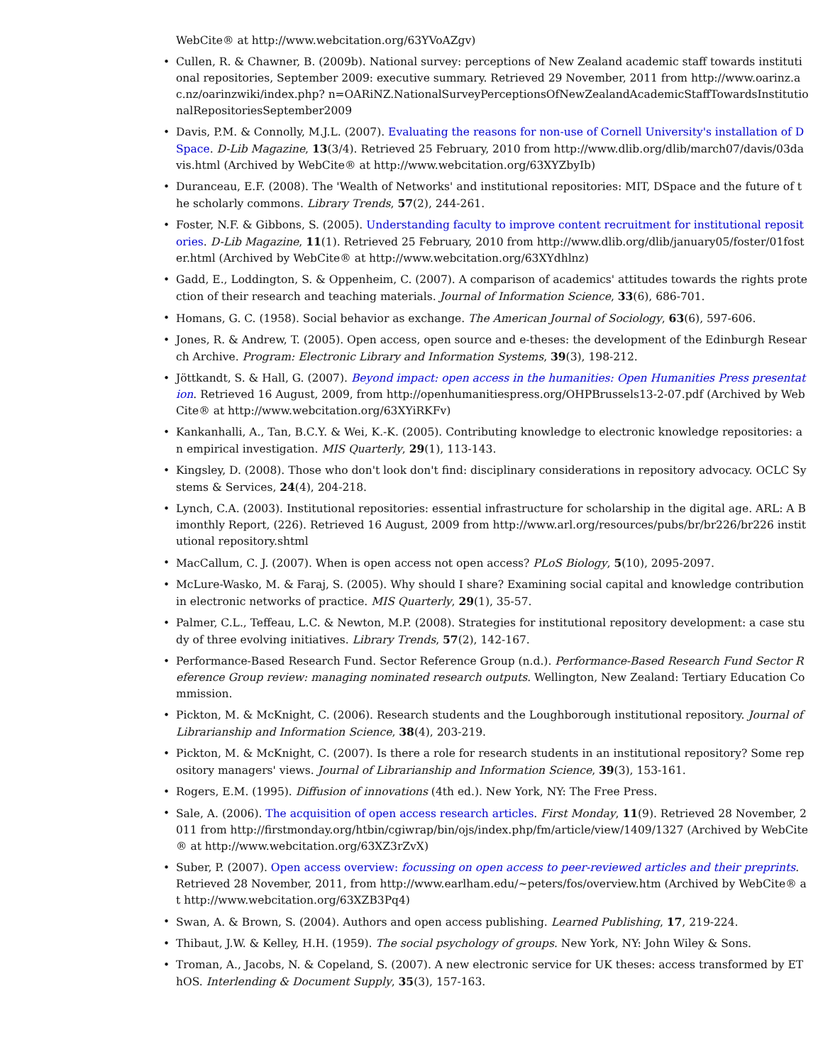WebCite® at http://www.webcitation.org/63YVoAZgv)
• Cullen, R. & Chawner, B. (2009b). National survey: perceptions of New Zealand academic staff towards institutional repositories, September 2009: executive summary. Retrieved 29 November, 2011 from http://www.oarinz.ac.nz/oarinzwiki/index.php? n=OARiNZ.NationalSurveyPerceptionsOfNewZealandAcademicStaffTowardsInstitutionalRepositoriesSeptember2009
• Davis, P.M. & Connolly, M.J.L. (2007). Evaluating the reasons for non-use of Cornell University's installation of DSpace. D-Lib Magazine, 13(3/4). Retrieved 25 February, 2010 from http://www.dlib.org/dlib/march07/davis/03davis.html (Archived by WebCite® at http://www.webcitation.org/63XYZbyIb)
• Duranceau, E.F. (2008). The 'Wealth of Networks' and institutional repositories: MIT, DSpace and the future of the scholarly commons. Library Trends, 57(2), 244-261.
• Foster, N.F. & Gibbons, S. (2005). Understanding faculty to improve content recruitment for institutional repositories. D-Lib Magazine, 11(1). Retrieved 25 February, 2010 from http://www.dlib.org/dlib/january05/foster/01foster.html (Archived by WebCite® at http://www.webcitation.org/63XYdhlnz)
• Gadd, E., Loddington, S. & Oppenheim, C. (2007). A comparison of academics' attitudes towards the rights protection of their research and teaching materials. Journal of Information Science, 33(6), 686-701.
• Homans, G. C. (1958). Social behavior as exchange. The American Journal of Sociology, 63(6), 597-606.
• Jones, R. & Andrew, T. (2005). Open access, open source and e-theses: the development of the Edinburgh Research Archive. Program: Electronic Library and Information Systems, 39(3), 198-212.
• Jöttkandt, S. & Hall, G. (2007). Beyond impact: open access in the humanities: Open Humanities Press presentation. Retrieved 16 August, 2009, from http://openhumanitiespress.org/OHPBrussels13-2-07.pdf (Archived by WebCite® at http://www.webcitation.org/63XYiRKFv)
• Kankanhalli, A., Tan, B.C.Y. & Wei, K.-K. (2005). Contributing knowledge to electronic knowledge repositories: an empirical investigation. MIS Quarterly, 29(1), 113-143.
• Kingsley, D. (2008). Those who don't look don't find: disciplinary considerations in repository advocacy. OCLC Systems & Services, 24(4), 204-218.
• Lynch, C.A. (2003). Institutional repositories: essential infrastructure for scholarship in the digital age. ARL: A Bimonthly Report, (226). Retrieved 16 August, 2009 from http://www.arl.org/resources/pubs/br/br226/br226 institutional repository.shtml
• MacCallum, C. J. (2007). When is open access not open access? PLoS Biology, 5(10), 2095-2097.
• McLure-Wasko, M. & Faraj, S. (2005). Why should I share? Examining social capital and knowledge contribution in electronic networks of practice. MIS Quarterly, 29(1), 35-57.
• Palmer, C.L., Teffeau, L.C. & Newton, M.P. (2008). Strategies for institutional repository development: a case study of three evolving initiatives. Library Trends, 57(2), 142-167.
• Performance-Based Research Fund. Sector Reference Group (n.d.). Performance-Based Research Fund Sector Reference Group review: managing nominated research outputs. Wellington, New Zealand: Tertiary Education Commission.
• Pickton, M. & McKnight, C. (2006). Research students and the Loughborough institutional repository. Journal of Librarianship and Information Science, 38(4), 203-219.
• Pickton, M. & McKnight, C. (2007). Is there a role for research students in an institutional repository? Some repository managers' views. Journal of Librarianship and Information Science, 39(3), 153-161.
• Rogers, E.M. (1995). Diffusion of innovations (4th ed.). New York, NY: The Free Press.
• Sale, A. (2006). The acquisition of open access research articles. First Monday, 11(9). Retrieved 28 November, 2011 from http://firstmonday.org/htbin/cgiwrap/bin/ojs/index.php/fm/article/view/1409/1327 (Archived by WebCite® at http://www.webcitation.org/63XZ3rZvX)
• Suber, P. (2007). Open access overview: focussing on open access to peer-reviewed articles and their preprints. Retrieved 28 November, 2011, from http://www.earlham.edu/~peters/fos/overview.htm (Archived by WebCite® at http://www.webcitation.org/63XZB3Pq4)
• Swan, A. & Brown, S. (2004). Authors and open access publishing. Learned Publishing, 17, 219-224.
• Thibaut, J.W. & Kelley, H.H. (1959). The social psychology of groups. New York, NY: John Wiley & Sons.
• Troman, A., Jacobs, N. & Copeland, S. (2007). A new electronic service for UK theses: access transformed by EThOS. Interlending & Document Supply, 35(3), 157-163.